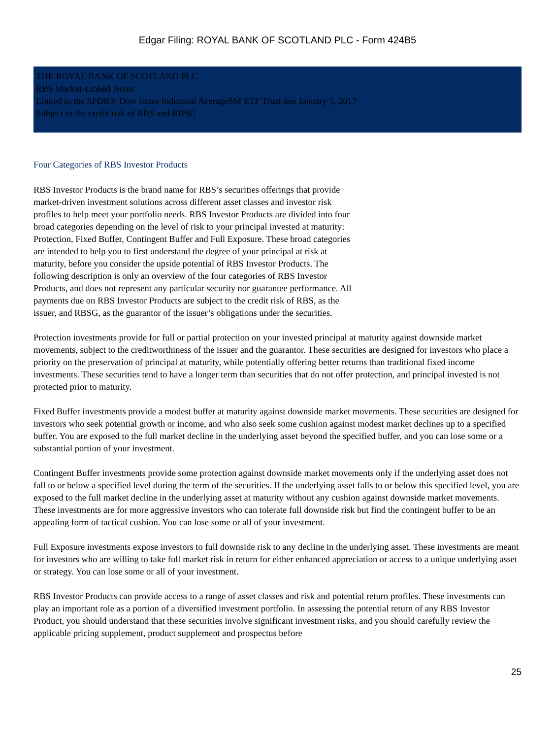Edgar Filing: ROYAL BANK OF SCOTLAND PLC - Form 424B5
THE ROYAL BANK OF SCOTLAND PLC
RBS Market-Linked Notes
Linked to the SPDR® Dow Jones Industrial AverageSM ETF Trust due January 5, 2017
Subject to the credit risk of RBS and RBSG
Four Categories of RBS Investor Products
RBS Investor Products is the brand name for RBS’s securities offerings that provide market-driven investment solutions across different asset classes and investor risk profiles to help meet your portfolio needs. RBS Investor Products are divided into four broad categories depending on the level of risk to your principal invested at maturity: Protection, Fixed Buffer, Contingent Buffer and Full Exposure. These broad categories are intended to help you to first understand the degree of your principal at risk at maturity, before you consider the upside potential of RBS Investor Products. The following description is only an overview of the four categories of RBS Investor Products, and does not represent any particular security nor guarantee performance. All payments due on RBS Investor Products are subject to the credit risk of RBS, as the issuer, and RBSG, as the guarantor of the issuer’s obligations under the securities.
Protection investments provide for full or partial protection on your invested principal at maturity against downside market movements, subject to the creditworthiness of the issuer and the guarantor. These securities are designed for investors who place a priority on the preservation of principal at maturity, while potentially offering better returns than traditional fixed income investments. These securities tend to have a longer term than securities that do not offer protection, and principal invested is not protected prior to maturity.
Fixed Buffer investments provide a modest buffer at maturity against downside market movements. These securities are designed for investors who seek potential growth or income, and who also seek some cushion against modest market declines up to a specified buffer. You are exposed to the full market decline in the underlying asset beyond the specified buffer, and you can lose some or a substantial portion of your investment.
Contingent Buffer investments provide some protection against downside market movements only if the underlying asset does not fall to or below a specified level during the term of the securities. If the underlying asset falls to or below this specified level, you are exposed to the full market decline in the underlying asset at maturity without any cushion against downside market movements. These investments are for more aggressive investors who can tolerate full downside risk but find the contingent buffer to be an appealing form of tactical cushion. You can lose some or all of your investment.
Full Exposure investments expose investors to full downside risk to any decline in the underlying asset. These investments are meant for investors who are willing to take full market risk in return for either enhanced appreciation or access to a unique underlying asset or strategy. You can lose some or all of your investment.
RBS Investor Products can provide access to a range of asset classes and risk and potential return profiles. These investments can play an important role as a portion of a diversified investment portfolio. In assessing the potential return of any RBS Investor Product, you should understand that these securities involve significant investment risks, and you should carefully review the applicable pricing supplement, product supplement and prospectus before
25